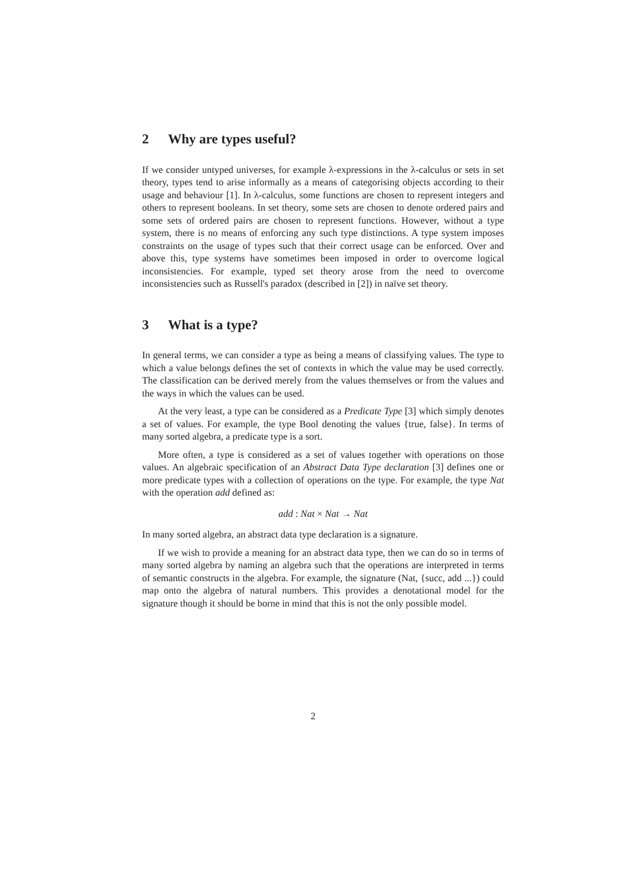2 Why are types useful?
If we consider untyped universes, for example λ-expressions in the λ-calculus or sets in set theory, types tend to arise informally as a means of categorising objects according to their usage and behaviour [1]. In λ-calculus, some functions are chosen to represent integers and others to represent booleans. In set theory, some sets are chosen to denote ordered pairs and some sets of ordered pairs are chosen to represent functions. However, without a type system, there is no means of enforcing any such type distinctions. A type system imposes constraints on the usage of types such that their correct usage can be enforced. Over and above this, type systems have sometimes been imposed in order to overcome logical inconsistencies. For example, typed set theory arose from the need to overcome inconsistencies such as Russell's paradox (described in [2]) in naïve set theory.
3 What is a type?
In general terms, we can consider a type as being a means of classifying values. The type to which a value belongs defines the set of contexts in which the value may be used correctly. The classification can be derived merely from the values themselves or from the values and the ways in which the values can be used.
At the very least, a type can be considered as a Predicate Type [3] which simply denotes a set of values. For example, the type Bool denoting the values {true, false}. In terms of many sorted algebra, a predicate type is a sort.
More often, a type is considered as a set of values together with operations on those values. An algebraic specification of an Abstract Data Type declaration [3] defines one or more predicate types with a collection of operations on the type. For example, the type Nat with the operation add defined as:
add : Nat × Nat → Nat
In many sorted algebra, an abstract data type declaration is a signature.
If we wish to provide a meaning for an abstract data type, then we can do so in terms of many sorted algebra by naming an algebra such that the operations are interpreted in terms of semantic constructs in the algebra. For example, the signature (Nat, {succ, add ...}) could map onto the algebra of natural numbers. This provides a denotational model for the signature though it should be borne in mind that this is not the only possible model.
2